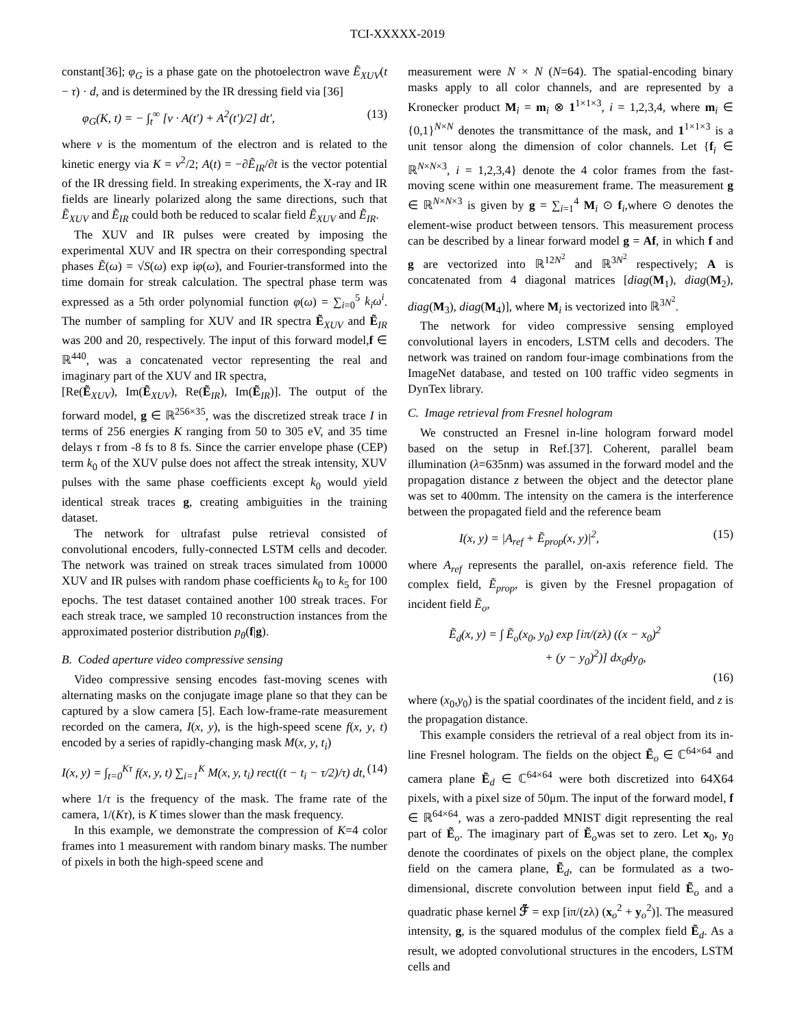TCI-XXXXX-2019
constant[36]; φ<sub>G</sub> is a phase gate on the photoelectron wave Ẽ<sub>XUV</sub>(t − τ) · d, and is determined by the IR dressing field via [36]
φ<sub>G</sub>(K, t) = − ∫<sub>t</sub><sup>∞</sup> [v · A(t′) + A<sup>2</sup>(t′)/2] dt′, (13)
where v is the momentum of the electron and is related to the kinetic energy via K = v<sup>2</sup>/2; A(t) = −∂Ẽ<sub>IR</sub>/∂t is the vector potential of the IR dressing field. In streaking experiments, the X-ray and IR fields are linearly polarized along the same directions, such that Ẽ<sub>XUV</sub> and Ẽ<sub>IR</sub> could both be reduced to scalar field Ẽ<sub>XUV</sub> and Ẽ<sub>IR</sub>.
The XUV and IR pulses were created by imposing the experimental XUV and IR spectra on their corresponding spectral phases Ẽ(ω) = √S(ω) exp iφ(ω), and Fourier-transformed into the time domain for streak calculation. The spectral phase term was expressed as a 5th order polynomial function φ(ω) = ∑<sub>i=0</sub><sup>5</sup> k<sub>i</sub>ω<sup>i</sup>. The number of sampling for XUV and IR spectra Ẽ<sub>XUV</sub> and Ẽ<sub>IR</sub> was 200 and 20, respectively. The input of this forward model,f ∈ ℝ<sup>440</sup>, was a concatenated vector representing the real and imaginary part of the XUV and IR spectra,
[Re(Ẽ<sub>XUV</sub>), Im(Ẽ<sub>XUV</sub>), Re(Ẽ<sub>IR</sub>), Im(Ẽ<sub>IR</sub>)]. The output of the forward model, g ∈ ℝ<sup>256×35</sup>, was the discretized streak trace I in terms of 256 energies K ranging from 50 to 305 eV, and 35 time delays τ from -8 fs to 8 fs. Since the carrier envelope phase (CEP) term k<sub>0</sub> of the XUV pulse does not affect the streak intensity, XUV pulses with the same phase coefficients except k<sub>0</sub> would yield identical streak traces g, creating ambiguities in the training dataset.
The network for ultrafast pulse retrieval consisted of convolutional encoders, fully-connected LSTM cells and decoder. The network was trained on streak traces simulated from 10000 XUV and IR pulses with random phase coefficients k<sub>0</sub> to k<sub>5</sub> for 100 epochs. The test dataset contained another 100 streak traces. For each streak trace, we sampled 10 reconstruction instances from the approximated posterior distribution p<sub>θ</sub>(f|g).
B. Coded aperture video compressive sensing
Video compressive sensing encodes fast-moving scenes with alternating masks on the conjugate image plane so that they can be captured by a slow camera [5]. Each low-frame-rate measurement recorded on the camera, I(x, y), is the high-speed scene f(x, y, t) encoded by a series of rapidly-changing mask M(x, y, t<sub>i</sub>)
I(x, y) = ∫<sub>t=0</sub><sup>Kτ</sup> f(x, y, t) ∑<sub>i=1</sub><sup>K</sup> M(x, y, t<sub>i</sub>) rect((t − t<sub>i</sub> − τ/2)/τ) dt, (14)
where 1/τ is the frequency of the mask. The frame rate of the camera, 1/(Kτ), is K times slower than the mask frequency.
In this example, we demonstrate the compression of K=4 color frames into 1 measurement with random binary masks. The number of pixels in both the high-speed scene and
measurement were N × N (N=64). The spatial-encoding binary masks apply to all color channels, and are represented by a Kronecker product M<sub>i</sub> = m<sub>i</sub> ⊗ 1<sup>1×1×3</sup>, i = 1,2,3,4, where m<sub>i</sub> ∈ {0,1}<sup>N×N</sup> denotes the transmittance of the mask, and 1<sup>1×1×3</sup> is a unit tensor along the dimension of color channels. Let {f<sub>i</sub> ∈ ℝ<sup>N×N×3</sup>, i = 1,2,3,4} denote the 4 color frames from the fast-moving scene within one measurement frame. The measurement g ∈ ℝ<sup>N×N×3</sup> is given by g = ∑<sub>i=1</sub><sup>4</sup> M<sub>i</sub> ⊙ f<sub>i</sub>,where ⊙ denotes the element-wise product between tensors. This measurement process can be described by a linear forward model g = Af, in which f and g are vectorized into ℝ<sup>12N<sup>2</sup></sup> and ℝ<sup>3N<sup>2</sup></sup> respectively; A is concatenated from 4 diagonal matrices [diag(M<sub>1</sub>), diag(M<sub>2</sub>), diag(M<sub>3</sub>), diag(M<sub>4</sub>)], where M<sub>i</sub> is vectorized into ℝ<sup>3N<sup>2</sup></sup>.
The network for video compressive sensing employed convolutional layers in encoders, LSTM cells and decoders. The network was trained on random four-image combinations from the ImageNet database, and tested on 100 traffic video segments in DynTex library.
C. Image retrieval from Fresnel hologram
We constructed an Fresnel in-line hologram forward model based on the setup in Ref.[37]. Coherent, parallel beam illumination (λ=635nm) was assumed in the forward model and the propagation distance z between the object and the detector plane was set to 400mm. The intensity on the camera is the interference between the propagated field and the reference beam
I(x, y) = |A<sub>ref</sub> + Ẽ<sub>prop</sub>(x, y)|<sup>2</sup>, (15)
where A<sub>ref</sub> represents the parallel, on-axis reference field. The complex field, Ẽ<sub>prop</sub>, is given by the Fresnel propagation of incident field Ẽ<sub>o</sub>,
Ẽ<sub>d</sub>(x, y) = ∫ Ẽ<sub>o</sub>(x<sub>0</sub>, y<sub>0</sub>) exp [iπ/(zλ) ((x − x<sub>0</sub>)<sup>2</sup>
+ (y − y<sub>0</sub>)<sup>2</sup>)] dx<sub>0</sub>dy<sub>0</sub>,
(16)
where (x<sub>0</sub>,y<sub>0</sub>) is the spatial coordinates of the incident field, and z is the propagation distance.
This example considers the retrieval of a real object from its in-line Fresnel hologram. The fields on the object Ẽ<sub>o</sub> ∈ ℂ<sup>64×64</sup> and camera plane Ẽ<sub>d</sub> ∈ ℂ<sup>64×64</sup> were both discretized into 64X64 pixels, with a pixel size of 50μm. The input of the forward model, f ∈ ℝ<sup>64×64</sup>, was a zero-padded MNIST digit representing the real part of Ẽ<sub>o</sub>. The imaginary part of Ẽ<sub>o</sub>was set to zero. Let x<sub>0</sub>, y<sub>0</sub> denote the coordinates of pixels on the object plane, the complex field on the camera plane, Ẽ<sub>d</sub>, can be formulated as a two-dimensional, discrete convolution between input field Ẽ<sub>o</sub> and a quadratic phase kernel ℱ̃ = exp [iπ/(zλ) (x<sub>o</sub><sup>2</sup> + y<sub>o</sub><sup>2</sup>)]. The measured intensity, g, is the squared modulus of the complex field Ẽ<sub>d</sub>. As a result, we adopted convolutional structures in the encoders, LSTM cells and